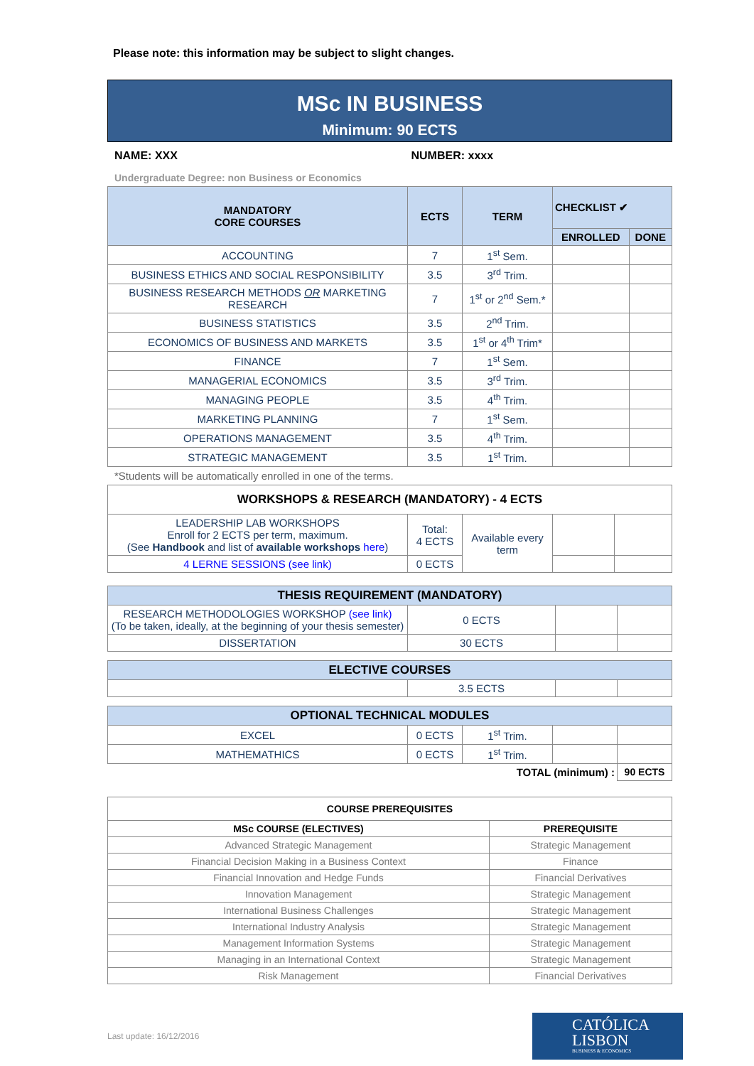Please note: this information may be subject to slight changes.
MSc IN BUSINESS
Minimum: 90 ECTS
NAME: XXX NUMBER: xxxx
Undergraduate Degree: non Business or Economics
| MANDATORY CORE COURSES | ECTS | TERM | CHECKLIST ✔ | |
| --- | --- | --- | --- | --- |
| | | | ENROLLED | DONE |
| ACCOUNTING | 7 | 1<sup>st</sup> Sem. | | |
| BUSINESS ETHICS AND SOCIAL RESPONSIBILITY | 3.5 | 3<sup>rd</sup> Trim. | | |
| BUSINESS RESEARCH METHODS OR MARKETING RESEARCH | 7 | 1<sup>st</sup> or 2<sup>nd</sup> Sem.* | | |
| BUSINESS STATISTICS | 3.5 | 2<sup>nd</sup> Trim. | | |
| ECONOMICS OF BUSINESS AND MARKETS | 3.5 | 1<sup>st</sup> or 4<sup>th</sup> Trim* | | |
| FINANCE | 7 | 1<sup>st</sup> Sem. | | |
| MANAGERIAL ECONOMICS | 3.5 | 3<sup>rd</sup> Trim. | | |
| MANAGING PEOPLE | 3.5 | 4<sup>th</sup> Trim. | | |
| MARKETING PLANNING | 7 | 1<sup>st</sup> Sem. | | |
| OPERATIONS MANAGEMENT | 3.5 | 4<sup>th</sup> Trim. | | |
| STRATEGIC MANAGEMENT | 3.5 | 1<sup>st</sup> Trim. | | |
*Students will be automatically enrolled in one of the terms.
| WORKSHOPS & RESEARCH (MANDATORY) - 4 ECTS | | | | |
| --- | --- | --- | --- | --- |
| LEADERSHIP LAB WORKSHOPS Enroll for 2 ECTS per term, maximum. (See Handbook and list of available workshops here ) | Total: 4 ECTS | Available every term | | |
| 4 LERNE SESSIONS (see link) | 0 ECTS | | | |
| THESIS REQUIREMENT (MANDATORY) | | | |
| --- | --- | --- | --- |
| RESEARCH METHODOLOGIES WORKSHOP (see link) (To be taken, ideally, at the beginning of your thesis semester) | 0 ECTS | | |
| DISSERTATION | 30 ECTS | | |
| ELECTIVE COURSES | | | |
| --- | --- | --- | --- |
| | 3.5 ECTS | | |
| OPTIONAL TECHNICAL MODULES | | | | |
| --- | --- | --- | --- | --- |
| EXCEL | 0 ECTS | 1<sup>st</sup> Trim. | | |
| MATHEMATHICS | 0 ECTS | 1<sup>st</sup> Trim. | | |
| TOTAL (minimum) : | | | | 90 ECTS |
| COURSE PREREQUISITES | |
| --- | --- |
| MSc COURSE (ELECTIVES) | PREREQUISITE |
| Advanced Strategic Management | Strategic Management |
| Financial Decision Making in a Business Context | Finance |
| Financial Innovation and Hedge Funds | Financial Derivatives |
| Innovation Management | Strategic Management |
| International Business Challenges | Strategic Management |
| International Industry Analysis | Strategic Management |
| Management Information Systems | Strategic Management |
| Managing in an International Context | Strategic Management |
| Risk Management | Financial Derivatives |
Last update: 16/12/2016
CATÓLICA
LISBON
BUSINESS & ECONOMICS